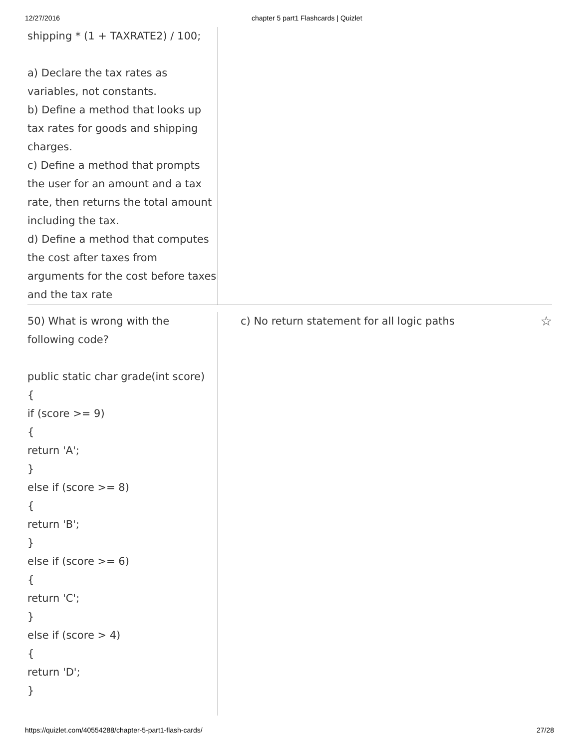12/27/2016 chapter 5 part1 Flashcards | Quizlet
shipping * (1 + TAXRATE2) / 100;
a) Declare the tax rates as variables, not constants.
b) Define a method that looks up tax rates for goods and shipping charges.
c) Define a method that prompts the user for an amount and a tax rate, then returns the total amount including the tax.
d) Define a method that computes the cost after taxes from arguments for the cost before taxes and the tax rate
50) What is wrong with the following code?
public static char grade(int score)
{
if (score >= 9)
{
return 'A';
}
else if (score >= 8)
{
return 'B';
}
else if (score >= 6)
{
return 'C';
}
else if (score > 4)
{
return 'D';
}
c) No return statement for all logic paths ☆
https://quizlet.com/40554288/chapter-5-part1-flash-cards/ 27/28